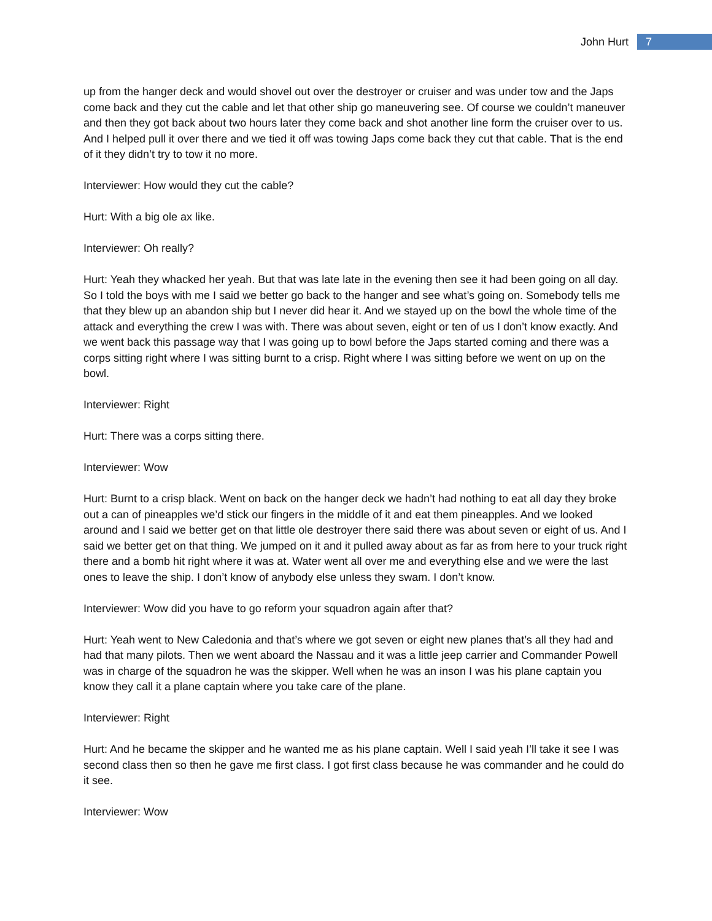John Hurt 7
up from the hanger deck and would shovel out over the destroyer or cruiser and was under tow and the Japs come back and they cut the cable and let that other ship go maneuvering see. Of course we couldn’t maneuver and then they got back about two hours later they come back and shot another line form the cruiser over to us. And I helped pull it over there and we tied it off was towing Japs come back they cut that cable. That is the end of it they didn’t try to tow it no more.
Interviewer: How would they cut the cable?
Hurt: With a big ole ax like.
Interviewer: Oh really?
Hurt: Yeah they whacked her yeah. But that was late late in the evening then see it had been going on all day. So I told the boys with me I said we better go back to the hanger and see what’s going on. Somebody tells me that they blew up an abandon ship but I never did hear it. And we stayed up on the bowl the whole time of the attack and everything the crew I was with. There was about seven, eight or ten of us I don’t know exactly. And we went back this passage way that I was going up to bowl before the Japs started coming and there was a corps sitting right where I was sitting burnt to a crisp. Right where I was sitting before we went on up on the bowl.
Interviewer: Right
Hurt: There was a corps sitting there.
Interviewer: Wow
Hurt: Burnt to a crisp black. Went on back on the hanger deck we hadn’t had nothing to eat all day they broke out a can of pineapples we’d stick our fingers in the middle of it and eat them pineapples. And we looked around and I said we better get on that little ole destroyer there said there was about seven or eight of us. And I said we better get on that thing. We jumped on it and it pulled away about as far as from here to your truck right there and a bomb hit right where it was at. Water went all over me and everything else and we were the last ones to leave the ship. I don’t know of anybody else unless they swam. I don’t know.
Interviewer: Wow did you have to go reform your squadron again after that?
Hurt: Yeah went to New Caledonia and that’s where we got seven or eight new planes that’s all they had and had that many pilots. Then we went aboard the Nassau and it was a little jeep carrier and Commander Powell was in charge of the squadron he was the skipper. Well when he was an inson I was his plane captain you know they call it a plane captain where you take care of the plane.
Interviewer: Right
Hurt: And he became the skipper and he wanted me as his plane captain. Well I said yeah I’ll take it see I was second class then so then he gave me first class. I got first class because he was commander and he could do it see.
Interviewer: Wow